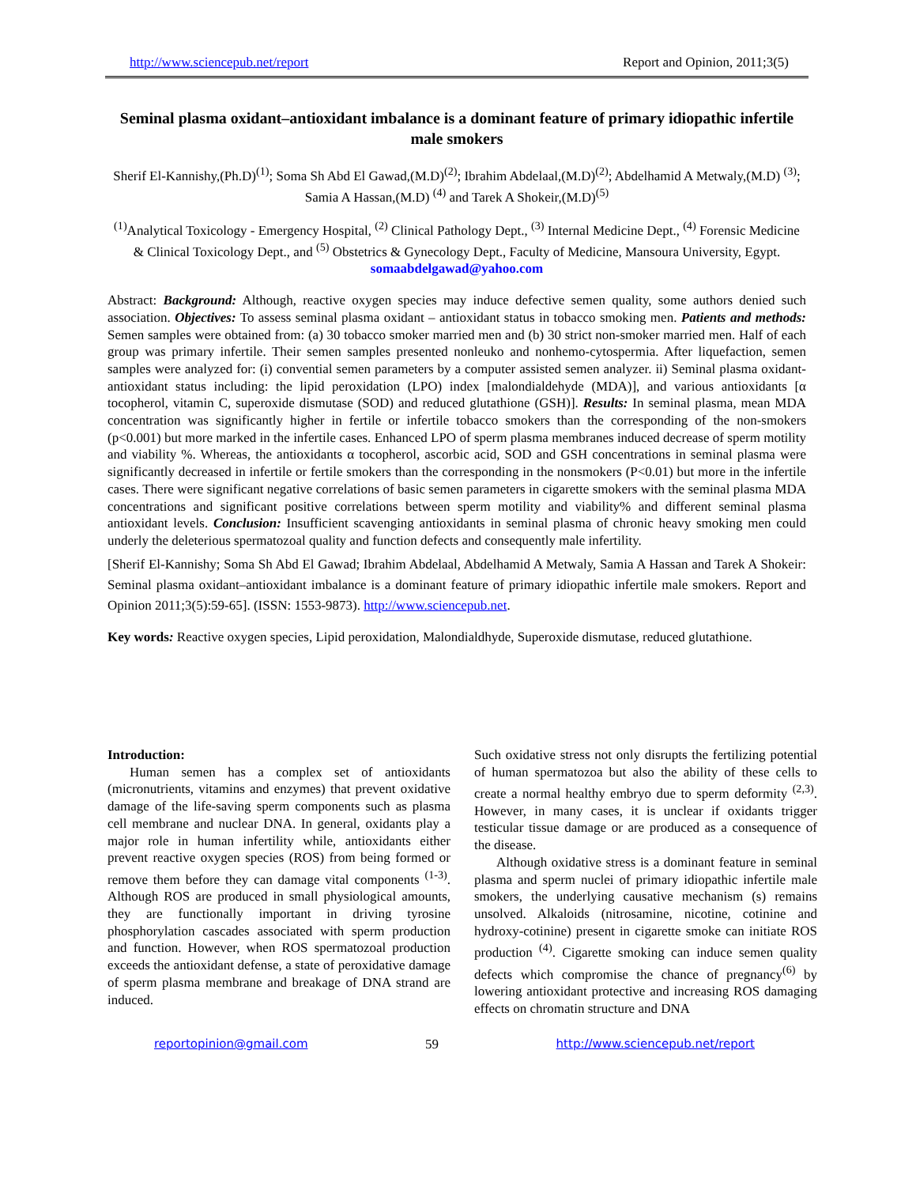http://www.sciencepub.net/report Report and Opinion, 2011;3(5)
Seminal plasma oxidant–antioxidant imbalance is a dominant feature of primary idiopathic infertile male smokers
Sherif El-Kannishy,(Ph.D)<sup>(1)</sup>; Soma Sh Abd El Gawad,(M.D)<sup>(2)</sup>; Ibrahim Abdelaal,(M.D)<sup>(2)</sup>; Abdelhamid A Metwaly,(M.D) <sup>(3)</sup>; Samia A Hassan,(M.D) <sup>(4)</sup> and Tarek A Shokeir,(M.D)<sup>(5)</sup>
<sup>(1)</sup> Analytical Toxicology - Emergency Hospital, <sup>(2)</sup> Clinical Pathology Dept., <sup>(3)</sup> Internal Medicine Dept., <sup>(4)</sup> Forensic Medicine & Clinical Toxicology Dept., and <sup>(5)</sup> Obstetrics & Gynecology Dept., Faculty of Medicine, Mansoura University, Egypt.
somaabdelgawad@yahoo.com
Abstract: Background: Although, reactive oxygen species may induce defective semen quality, some authors denied such association. Objectives: To assess seminal plasma oxidant – antioxidant status in tobacco smoking men. Patients and methods: Semen samples were obtained from: (a) 30 tobacco smoker married men and (b) 30 strict non-smoker married men. Half of each group was primary infertile. Their semen samples presented nonleuko and nonhemo-cytospermia. After liquefaction, semen samples were analyzed for: (i) convential semen parameters by a computer assisted semen analyzer. ii) Seminal plasma oxidant-antioxidant status including: the lipid peroxidation (LPO) index [malondialdehyde (MDA)], and various antioxidants [α tocopherol, vitamin C, superoxide dismutase (SOD) and reduced glutathione (GSH)]. Results: In seminal plasma, mean MDA concentration was significantly higher in fertile or infertile tobacco smokers than the corresponding of the non-smokers (p<0.001) but more marked in the infertile cases. Enhanced LPO of sperm plasma membranes induced decrease of sperm motility and viability %. Whereas, the antioxidants α tocopherol, ascorbic acid, SOD and GSH concentrations in seminal plasma were significantly decreased in infertile or fertile smokers than the corresponding in the nonsmokers (P<0.01) but more in the infertile cases. There were significant negative correlations of basic semen parameters in cigarette smokers with the seminal plasma MDA concentrations and significant positive correlations between sperm motility and viability% and different seminal plasma antioxidant levels. Conclusion: Insufficient scavenging antioxidants in seminal plasma of chronic heavy smoking men could underly the deleterious spermatozoal quality and function defects and consequently male infertility.
[Sherif El-Kannishy; Soma Sh Abd El Gawad; Ibrahim Abdelaal, Abdelhamid A Metwaly, Samia A Hassan and Tarek A Shokeir: Seminal plasma oxidant–antioxidant imbalance is a dominant feature of primary idiopathic infertile male smokers. Report and Opinion 2011;3(5):59-65]. (ISSN: 1553-9873). http://www.sciencepub.net.
Key words: Reactive oxygen species, Lipid peroxidation, Malondialdhyde, Superoxide dismutase, reduced glutathione.
Introduction:
Human semen has a complex set of antioxidants (micronutrients, vitamins and enzymes) that prevent oxidative damage of the life-saving sperm components such as plasma cell membrane and nuclear DNA. In general, oxidants play a major role in human infertility while, antioxidants either prevent reactive oxygen species (ROS) from being formed or remove them before they can damage vital components <sup>(1-3)</sup>. Although ROS are produced in small physiological amounts, they are functionally important in driving tyrosine phosphorylation cascades associated with sperm production and function. However, when ROS spermatozoal production exceeds the antioxidant defense, a state of peroxidative damage of sperm plasma membrane and breakage of DNA strand are induced.
Such oxidative stress not only disrupts the fertilizing potential of human spermatozoa but also the ability of these cells to create a normal healthy embryo due to sperm deformity <sup>(2,3)</sup>. However, in many cases, it is unclear if oxidants trigger testicular tissue damage or are produced as a consequence of the disease.
Although oxidative stress is a dominant feature in seminal plasma and sperm nuclei of primary idiopathic infertile male smokers, the underlying causative mechanism (s) remains unsolved. Alkaloids (nitrosamine, nicotine, cotinine and hydroxy-cotinine) present in cigarette smoke can initiate ROS production <sup>(4)</sup>. Cigarette smoking can induce semen quality defects which compromise the chance of pregnancy<sup>(6)</sup> by lowering antioxidant protective and increasing ROS damaging effects on chromatin structure and DNA
reportopinion@gmail.com 59 http://www.sciencepub.net/report